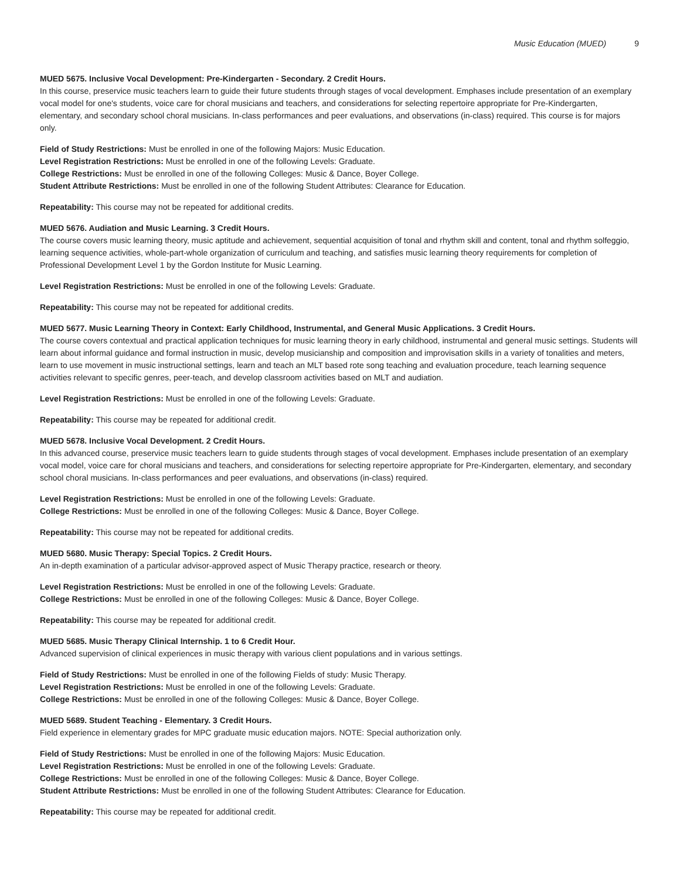Music Education (MUED) 9
MUED 5675. Inclusive Vocal Development: Pre-Kindergarten - Secondary. 2 Credit Hours.
In this course, preservice music teachers learn to guide their future students through stages of vocal development. Emphases include presentation of an exemplary vocal model for one's students, voice care for choral musicians and teachers, and considerations for selecting repertoire appropriate for Pre-Kindergarten, elementary, and secondary school choral musicians. In-class performances and peer evaluations, and observations (in-class) required. This course is for majors only.
Field of Study Restrictions: Must be enrolled in one of the following Majors: Music Education.
Level Registration Restrictions: Must be enrolled in one of the following Levels: Graduate.
College Restrictions: Must be enrolled in one of the following Colleges: Music & Dance, Boyer College.
Student Attribute Restrictions: Must be enrolled in one of the following Student Attributes: Clearance for Education.
Repeatability: This course may not be repeated for additional credits.
MUED 5676. Audiation and Music Learning. 3 Credit Hours.
The course covers music learning theory, music aptitude and achievement, sequential acquisition of tonal and rhythm skill and content, tonal and rhythm solfeggio, learning sequence activities, whole-part-whole organization of curriculum and teaching, and satisfies music learning theory requirements for completion of Professional Development Level 1 by the Gordon Institute for Music Learning.
Level Registration Restrictions: Must be enrolled in one of the following Levels: Graduate.
Repeatability: This course may not be repeated for additional credits.
MUED 5677. Music Learning Theory in Context: Early Childhood, Instrumental, and General Music Applications. 3 Credit Hours.
The course covers contextual and practical application techniques for music learning theory in early childhood, instrumental and general music settings. Students will learn about informal guidance and formal instruction in music, develop musicianship and composition and improvisation skills in a variety of tonalities and meters, learn to use movement in music instructional settings, learn and teach an MLT based rote song teaching and evaluation procedure, teach learning sequence activities relevant to specific genres, peer-teach, and develop classroom activities based on MLT and audiation.
Level Registration Restrictions: Must be enrolled in one of the following Levels: Graduate.
Repeatability: This course may be repeated for additional credit.
MUED 5678. Inclusive Vocal Development. 2 Credit Hours.
In this advanced course, preservice music teachers learn to guide students through stages of vocal development. Emphases include presentation of an exemplary vocal model, voice care for choral musicians and teachers, and considerations for selecting repertoire appropriate for Pre-Kindergarten, elementary, and secondary school choral musicians. In-class performances and peer evaluations, and observations (in-class) required.
Level Registration Restrictions: Must be enrolled in one of the following Levels: Graduate.
College Restrictions: Must be enrolled in one of the following Colleges: Music & Dance, Boyer College.
Repeatability: This course may not be repeated for additional credits.
MUED 5680. Music Therapy: Special Topics. 2 Credit Hours.
An in-depth examination of a particular advisor-approved aspect of Music Therapy practice, research or theory.
Level Registration Restrictions: Must be enrolled in one of the following Levels: Graduate.
College Restrictions: Must be enrolled in one of the following Colleges: Music & Dance, Boyer College.
Repeatability: This course may be repeated for additional credit.
MUED 5685. Music Therapy Clinical Internship. 1 to 6 Credit Hour.
Advanced supervision of clinical experiences in music therapy with various client populations and in various settings.
Field of Study Restrictions: Must be enrolled in one of the following Fields of study: Music Therapy.
Level Registration Restrictions: Must be enrolled in one of the following Levels: Graduate.
College Restrictions: Must be enrolled in one of the following Colleges: Music & Dance, Boyer College.
MUED 5689. Student Teaching - Elementary. 3 Credit Hours.
Field experience in elementary grades for MPC graduate music education majors. NOTE: Special authorization only.
Field of Study Restrictions: Must be enrolled in one of the following Majors: Music Education.
Level Registration Restrictions: Must be enrolled in one of the following Levels: Graduate.
College Restrictions: Must be enrolled in one of the following Colleges: Music & Dance, Boyer College.
Student Attribute Restrictions: Must be enrolled in one of the following Student Attributes: Clearance for Education.
Repeatability: This course may be repeated for additional credit.